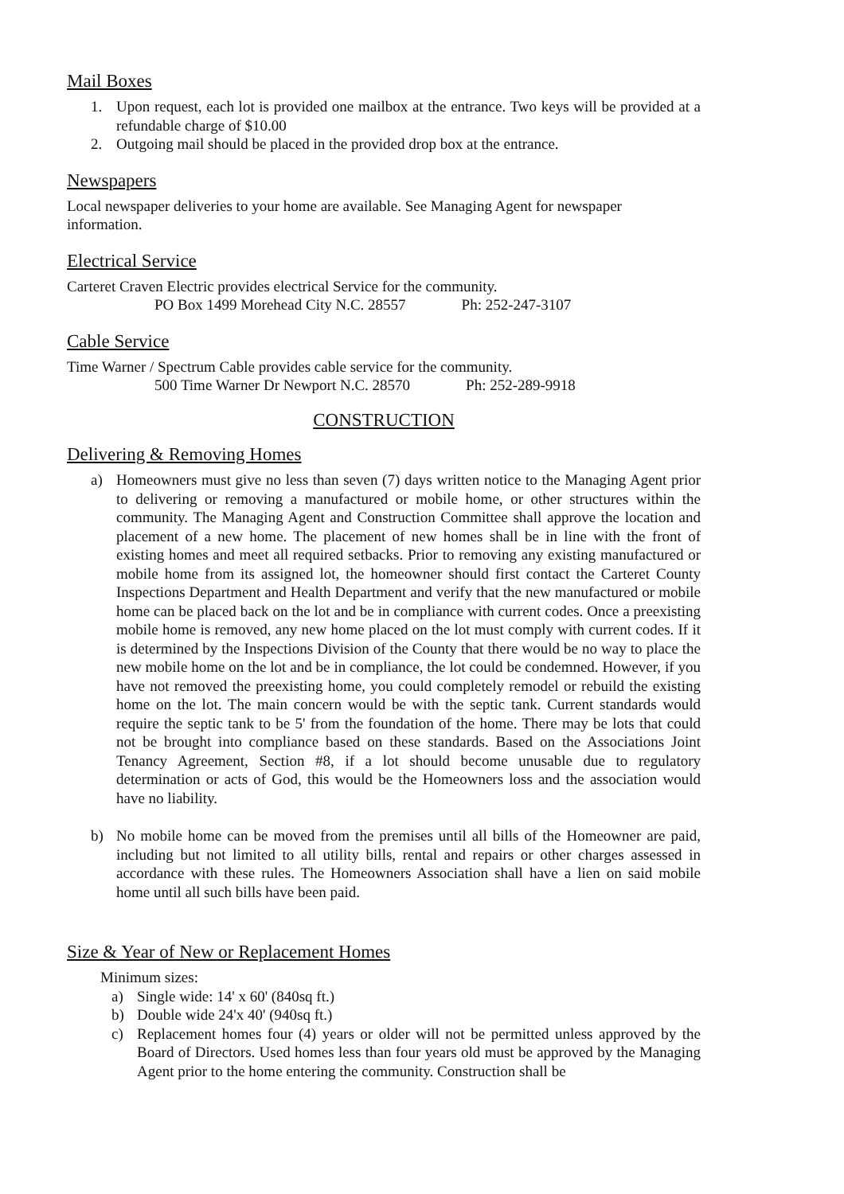Mail Boxes
1. Upon request, each lot is provided one mailbox at the entrance. Two keys will be provided at a refundable charge of $10.00
2. Outgoing mail should be placed in the provided drop box at the entrance.
Newspapers
Local newspaper deliveries to your home are available. See Managing Agent for newspaper information.
Electrical Service
Carteret Craven Electric provides electrical Service for the community.
PO Box 1499 Morehead City N.C. 28557 Ph: 252-247-3107
Cable Service
Time Warner / Spectrum Cable provides cable service for the community.
500 Time Warner Dr Newport N.C. 28570 Ph: 252-289-9918
CONSTRUCTION
Delivering & Removing Homes
a) Homeowners must give no less than seven (7) days written notice to the Managing Agent prior to delivering or removing a manufactured or mobile home, or other structures within the community. The Managing Agent and Construction Committee shall approve the location and placement of a new home. The placement of new homes shall be in line with the front of existing homes and meet all required setbacks. Prior to removing any existing manufactured or mobile home from its assigned lot, the homeowner should first contact the Carteret County Inspections Department and Health Department and verify that the new manufactured or mobile home can be placed back on the lot and be in compliance with current codes. Once a preexisting mobile home is removed, any new home placed on the lot must comply with current codes. If it is determined by the Inspections Division of the County that there would be no way to place the new mobile home on the lot and be in compliance, the lot could be condemned. However, if you have not removed the preexisting home, you could completely remodel or rebuild the existing home on the lot. The main concern would be with the septic tank. Current standards would require the septic tank to be 5' from the foundation of the home. There may be lots that could not be brought into compliance based on these standards. Based on the Associations Joint Tenancy Agreement, Section #8, if a lot should become unusable due to regulatory determination or acts of God, this would be the Homeowners loss and the association would have no liability.
b) No mobile home can be moved from the premises until all bills of the Homeowner are paid, including but not limited to all utility bills, rental and repairs or other charges assessed in accordance with these rules. The Homeowners Association shall have a lien on said mobile home until all such bills have been paid.
Size & Year of New or Replacement Homes
Minimum sizes:
a) Single wide: 14' x 60' (840sq ft.)
b) Double wide 24'x 40' (940sq ft.)
c) Replacement homes four (4) years or older will not be permitted unless approved by the Board of Directors. Used homes less than four years old must be approved by the Managing Agent prior to the home entering the community. Construction shall be